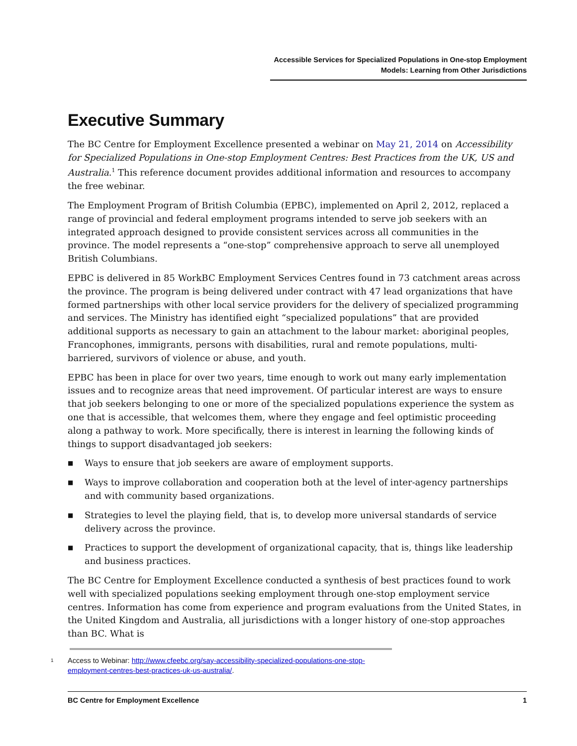Accessible Services for Specialized Populations in One-stop Employment
Models: Learning from Other Jurisdictions
Executive Summary
The BC Centre for Employment Excellence presented a webinar on May 21, 2014 on Accessibility for Specialized Populations in One-stop Employment Centres: Best Practices from the UK, US and Australia.<sup>1</sup> This reference document provides additional information and resources to accompany the free webinar.
The Employment Program of British Columbia (EPBC), implemented on April 2, 2012, replaced a range of provincial and federal employment programs intended to serve job seekers with an integrated approach designed to provide consistent services across all communities in the province. The model represents a “one-stop” comprehensive approach to serve all unemployed British Columbians.
EPBC is delivered in 85 WorkBC Employment Services Centres found in 73 catchment areas across the province. The program is being delivered under contract with 47 lead organizations that have formed partnerships with other local service providers for the delivery of specialized programming and services. The Ministry has identified eight “specialized populations” that are provided additional supports as necessary to gain an attachment to the labour market: aboriginal peoples, Francophones, immigrants, persons with disabilities, rural and remote populations, multi-barriered, survivors of violence or abuse, and youth.
EPBC has been in place for over two years, time enough to work out many early implementation issues and to recognize areas that need improvement. Of particular interest are ways to ensure that job seekers belonging to one or more of the specialized populations experience the system as one that is accessible, that welcomes them, where they engage and feel optimistic proceeding along a pathway to work. More specifically, there is interest in learning the following kinds of things to support disadvantaged job seekers:
■ Ways to ensure that job seekers are aware of employment supports.
■ Ways to improve collaboration and cooperation both at the level of inter-agency partnerships and with community based organizations.
■ Strategies to level the playing field, that is, to develop more universal standards of service delivery across the province.
■ Practices to support the development of organizational capacity, that is, things like leadership and business practices.
The BC Centre for Employment Excellence conducted a synthesis of best practices found to work well with specialized populations seeking employment through one-stop employment service centres. Information has come from experience and program evaluations from the United States, in the United Kingdom and Australia, all jurisdictions with a longer history of one-stop approaches than BC. What is
<sup>1</sup>
Access to Webinar: http://www.cfeebc.org/say-accessibility-specialized-populations-one-stop-
employment-centres-best-practices-uk-us-australia/.
BC Centre for Employment Excellence 1